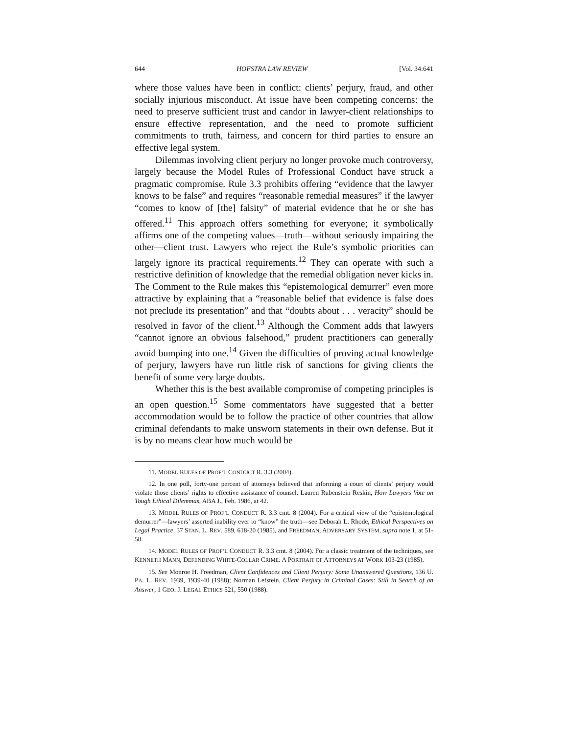644 HOFSTRA LAW REVIEW [Vol. 34:641
where those values have been in conflict: clients’ perjury, fraud, and other socially injurious misconduct. At issue have been competing concerns: the need to preserve sufficient trust and candor in lawyer-client relationships to ensure effective representation, and the need to promote sufficient commitments to truth, fairness, and concern for third parties to ensure an effective legal system.
Dilemmas involving client perjury no longer provoke much controversy, largely because the Model Rules of Professional Conduct have struck a pragmatic compromise. Rule 3.3 prohibits offering “evidence that the lawyer knows to be false” and requires “reasonable remedial measures” if the lawyer “comes to know of [the] falsity” of material evidence that he or she has offered.<sup>11</sup> This approach offers something for everyone; it symbolically affirms one of the competing values—truth—without seriously impairing the other—client trust. Lawyers who reject the Rule’s symbolic priorities can largely ignore its practical requirements.<sup>12</sup> They can operate with such a restrictive definition of knowledge that the remedial obligation never kicks in. The Comment to the Rule makes this “epistemological demurrer” even more attractive by explaining that a “reasonable belief that evidence is false does not preclude its presentation” and that “doubts about . . . veracity” should be resolved in favor of the client.<sup>13</sup> Although the Comment adds that lawyers “cannot ignore an obvious falsehood,” prudent practitioners can generally avoid bumping into one.<sup>14</sup> Given the difficulties of proving actual knowledge of perjury, lawyers have run little risk of sanctions for giving clients the benefit of some very large doubts.
Whether this is the best available compromise of competing principles is an open question.<sup>15</sup> Some commentators have suggested that a better accommodation would be to follow the practice of other countries that allow criminal defendants to make unsworn statements in their own defense. But it is by no means clear how much would be
11. MODEL RULES OF PROF’L CONDUCT R. 3.3 (2004).
12. In one poll, forty-one percent of attorneys believed that informing a court of clients’ perjury would violate those clients’ rights to effective assistance of counsel. Lauren Rubenstein Reskin, How Lawyers Vote on Tough Ethical Dilemmas, ABA J., Feb. 1986, at 42.
13. MODEL RULES OF PROF’L CONDUCT R. 3.3 cmt. 8 (2004). For a critical view of the “epistemological demurrer”—lawyers’ asserted inability ever to “know” the truth—see Deborah L. Rhode, Ethical Perspectives on Legal Practice, 37 STAN. L. REV. 589, 618-20 (1985), and FREEDMAN, ADVERSARY SYSTEM, supra note 1, at 51-58.
14. MODEL RULES OF PROF’L CONDUCT R. 3.3 cmt. 8 (2004). For a classic treatment of the techniques, see KENNETH MANN, DEFENDING WHITE-COLLAR CRIME: A PORTRAIT OF ATTORNEYS AT WORK 103-23 (1985).
15. See Monroe H. Freedman, Client Confidences and Client Perjury: Some Unanswered Questions, 136 U. PA. L. REV. 1939, 1939-40 (1988); Norman Lefstein, Client Perjury in Criminal Cases: Still in Search of an Answer, 1 GEO. J. LEGAL ETHICS 521, 550 (1988).